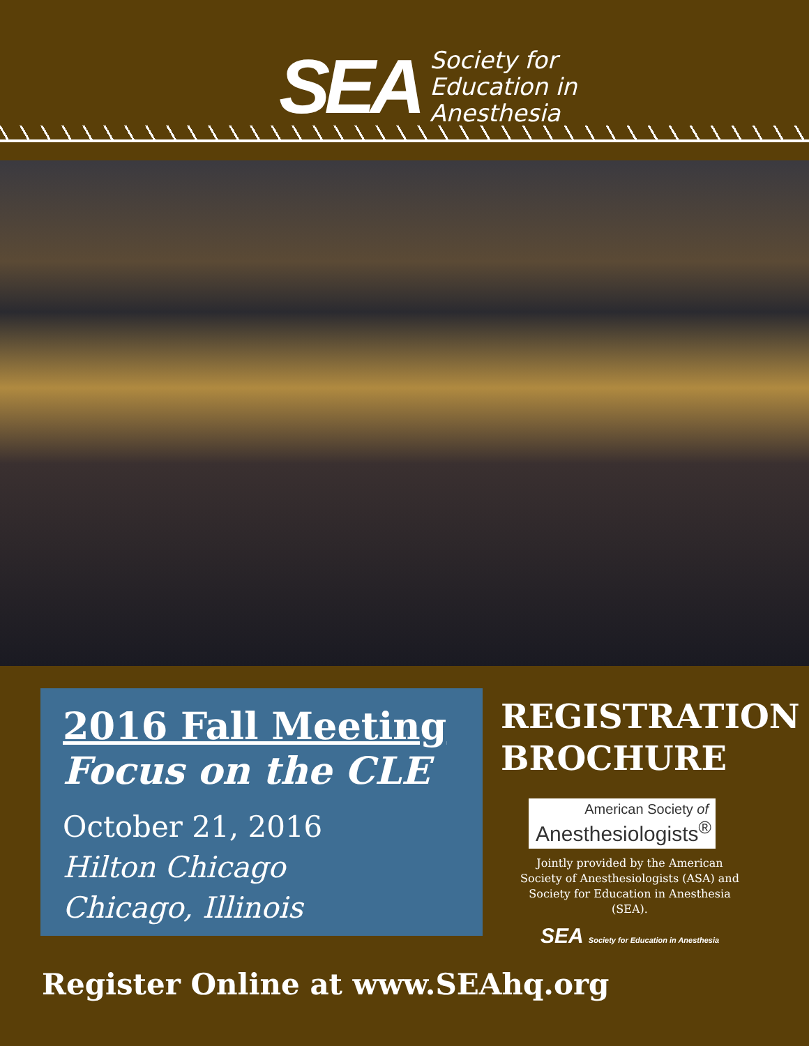SEA
Society for
Education in
Anesthesia
2016 Fall Meeting
Focus on the CLE
October 21, 2016
Hilton Chicago
Chicago, Illinois
REGISTRATION
BROCHURE
American Society of
Anesthesiologists<sup>®</sup>
Jointly provided by the American Society of Anesthesiologists (ASA) and Society for Education in Anesthesia (SEA).
SEA Society for Education in Anesthesia
Register Online at www.SEAhq.org